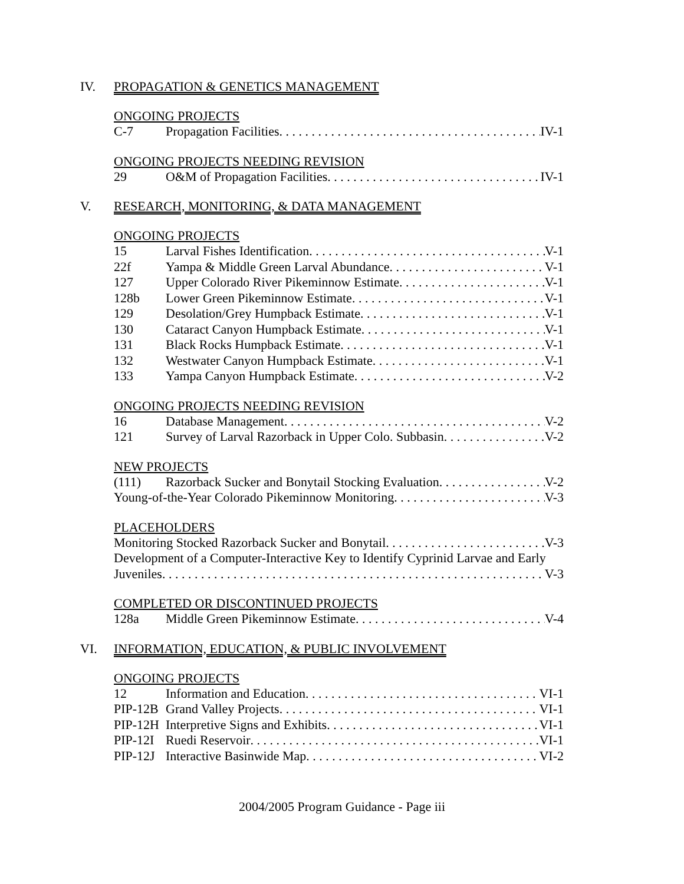IV. PROPAGATION & GENETICS MANAGEMENT
ONGOING PROJECTS
C-7 Propagation Facilities IV-1
ONGOING PROJECTS NEEDING REVISION
29 O&M of Propagation Facilities IV-1
V. RESEARCH, MONITORING, & DATA MANAGEMENT
ONGOING PROJECTS
15 Larval Fishes Identification V-1
22f Yampa & Middle Green Larval Abundance V-1
127 Upper Colorado River Pikeminnow Estimate V-1
128b Lower Green Pikeminnow Estimate V-1
129 Desolation/Grey Humpback Estimate V-1
130 Cataract Canyon Humpback Estimate V-1
131 Black Rocks Humpback Estimate V-1
132 Westwater Canyon Humpback Estimate V-1
133 Yampa Canyon Humpback Estimate V-2
ONGOING PROJECTS NEEDING REVISION
16 Database Management V-2
121 Survey of Larval Razorback in Upper Colo. Subbasin V-2
NEW PROJECTS
(111) Razorback Sucker and Bonytail Stocking Evaluation V-2
Young-of-the-Year Colorado Pikeminnow Monitoring V-3
PLACEHOLDERS
Monitoring Stocked Razorback Sucker and Bonytail V-3
Development of a Computer-Interactive Key to Identify Cyprinid Larvae and Early
Juveniles V-3
COMPLETED OR DISCONTINUED PROJECTS
128a Middle Green Pikeminnow Estimate V-4
VI. INFORMATION, EDUCATION, & PUBLIC INVOLVEMENT
ONGOING PROJECTS
12 Information and Education VI-1
PIP-12B Grand Valley Projects VI-1
PIP-12H Interpretive Signs and Exhibits VI-1
PIP-12I Ruedi Reservoir VI-1
PIP-12J Interactive Basinwide Map VI-2
2004/2005 Program Guidance - Page iii